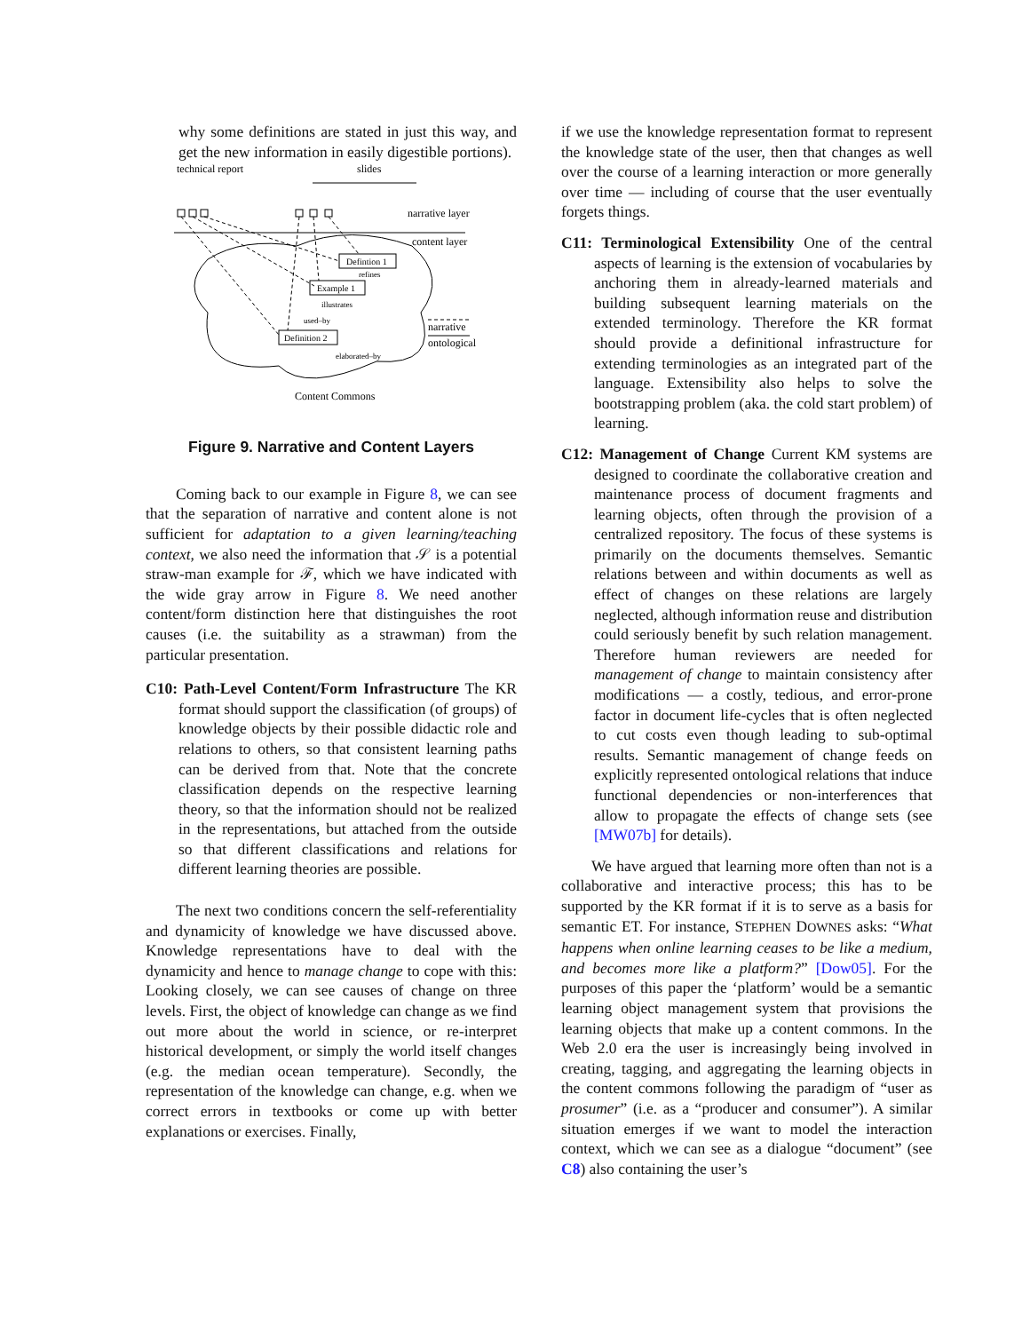why some definitions are stated in just this way, and get the new information in easily digestible portions).
technical report
slides
narrative layer
content layer
Defintion 1
Example 1
Definition 2
refines
illustrates
used–by
elaborated–by
narrative
ontological
Content Commons
Figure 9. Narrative and Content Layers
Coming back to our example in Figure 8, we can see that the separation of narrative and content alone is not sufficient for adaptation to a given learning/teaching context, we also need the information that 𝒮 is a potential straw-man example for ℱ, which we have indicated with the wide gray arrow in Figure 8. We need another content/form distinction here that distinguishes the root causes (i.e. the suitability as a strawman) from the particular presentation.
C10: Path-Level Content/Form Infrastructure The KR format should support the classification (of groups) of knowledge objects by their possible didactic role and relations to others, so that consistent learning paths can be derived from that. Note that the concrete classification depends on the respective learning theory, so that the information should not be realized in the representations, but attached from the outside so that different classifications and relations for different learning theories are possible.
The next two conditions concern the self-referentiality and dynamicity of knowledge we have discussed above. Knowledge representations have to deal with the dynamicity and hence to manage change to cope with this: Looking closely, we can see causes of change on three levels. First, the object of knowledge can change as we find out more about the world in science, or re-interpret historical development, or simply the world itself changes (e.g. the median ocean temperature). Secondly, the representation of the knowledge can change, e.g. when we correct errors in textbooks or come up with better explanations or exercises. Finally,
if we use the knowledge representation format to represent the knowledge state of the user, then that changes as well over the course of a learning interaction or more generally over time — including of course that the user eventually forgets things.
C11: Terminological Extensibility One of the central aspects of learning is the extension of vocabularies by anchoring them in already-learned materials and building subsequent learning materials on the extended terminology. Therefore the KR format should provide a definitional infrastructure for extending terminologies as an integrated part of the language. Extensibility also helps to solve the bootstrapping problem (aka. the cold start problem) of learning.
C12: Management of Change Current KM systems are designed to coordinate the collaborative creation and maintenance process of document fragments and learning objects, often through the provision of a centralized repository. The focus of these systems is primarily on the documents themselves. Semantic relations between and within documents as well as effect of changes on these relations are largely neglected, although information reuse and distribution could seriously benefit by such relation management. Therefore human reviewers are needed for management of change to maintain consistency after modifications — a costly, tedious, and error-prone factor in document life-cycles that is often neglected to cut costs even though leading to sub-optimal results. Semantic management of change feeds on explicitly represented ontological relations that induce functional dependencies or non-interferences that allow to propagate the effects of change sets (see [MW07b] for details).
We have argued that learning more often than not is a collaborative and interactive process; this has to be supported by the KR format if it is to serve as a basis for semantic ET. For instance, STEPHEN DOWNES asks: “What happens when online learning ceases to be like a medium, and becomes more like a platform?” [Dow05]. For the purposes of this paper the ‘platform’ would be a semantic learning object management system that provisions the learning objects that make up a content commons. In the Web 2.0 era the user is increasingly being involved in creating, tagging, and aggregating the learning objects in the content commons following the paradigm of “user as prosumer” (i.e. as a “producer and consumer”). A similar situation emerges if we want to model the interaction context, which we can see as a dialogue “document” (see C8) also containing the user’s